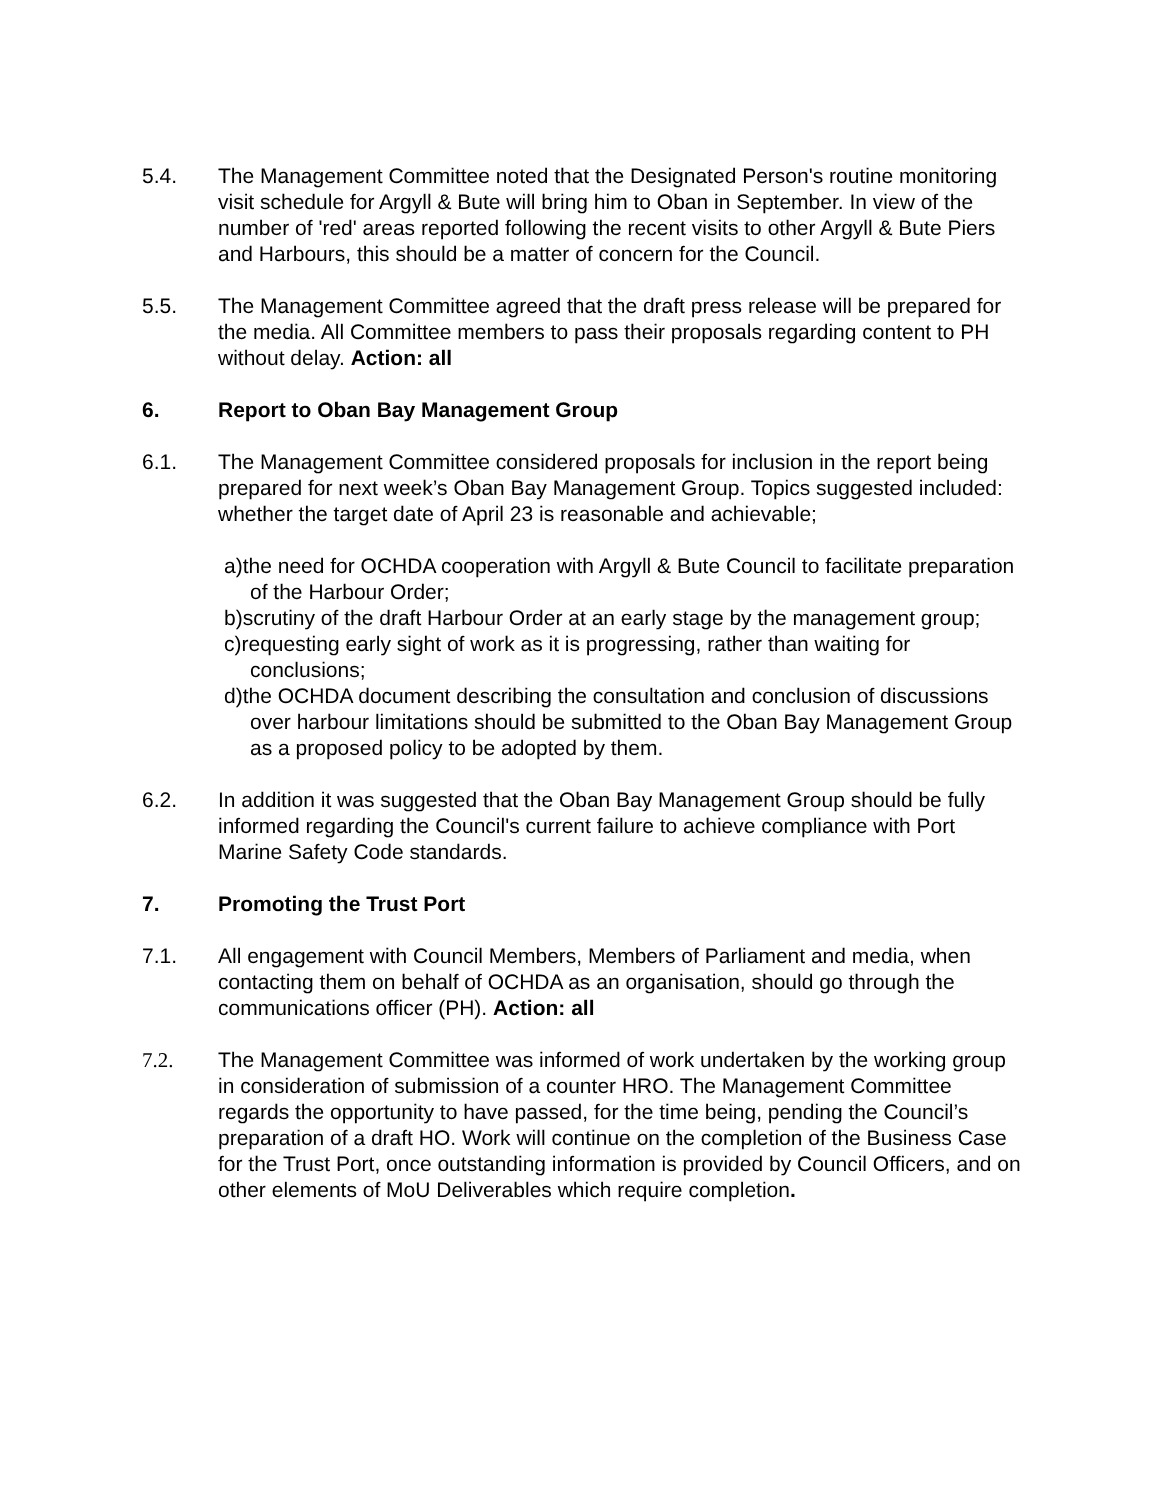5.4. The Management Committee noted that the Designated Person's routine monitoring visit schedule for Argyll & Bute will bring him to Oban in September. In view of the number of 'red' areas reported following the recent visits to other Argyll & Bute Piers and Harbours, this should be a matter of concern for the Council.
5.5. The Management Committee agreed that the draft press release will be prepared for the media. All Committee members to pass their proposals regarding content to PH without delay. Action: all
6. Report to Oban Bay Management Group
6.1. The Management Committee considered proposals for inclusion in the report being prepared for next week’s Oban Bay Management Group. Topics suggested included: whether the target date of April 23 is reasonable and achievable;
a)the need for OCHDA cooperation with Argyll & Bute Council to facilitate preparation of the Harbour Order;
b)scrutiny of the draft Harbour Order at an early stage by the management group;
c)requesting early sight of work as it is progressing, rather than waiting for conclusions;
d)the OCHDA document describing the consultation and conclusion of discussions over harbour limitations should be submitted to the Oban Bay Management Group as a proposed policy to be adopted by them.
6.2. In addition it was suggested that the Oban Bay Management Group should be fully informed regarding the Council's current failure to achieve compliance with Port Marine Safety Code standards.
7. Promoting the Trust Port
7.1. All engagement with Council Members, Members of Parliament and media, when contacting them on behalf of OCHDA as an organisation, should go through the communications officer (PH). Action: all
7.2. The Management Committee was informed of work undertaken by the working group in consideration of submission of a counter HRO. The Management Committee regards the opportunity to have passed, for the time being, pending the Council’s preparation of a draft HO. Work will continue on the completion of the Business Case for the Trust Port, once outstanding information is provided by Council Officers, and on other elements of MoU Deliverables which require completion.